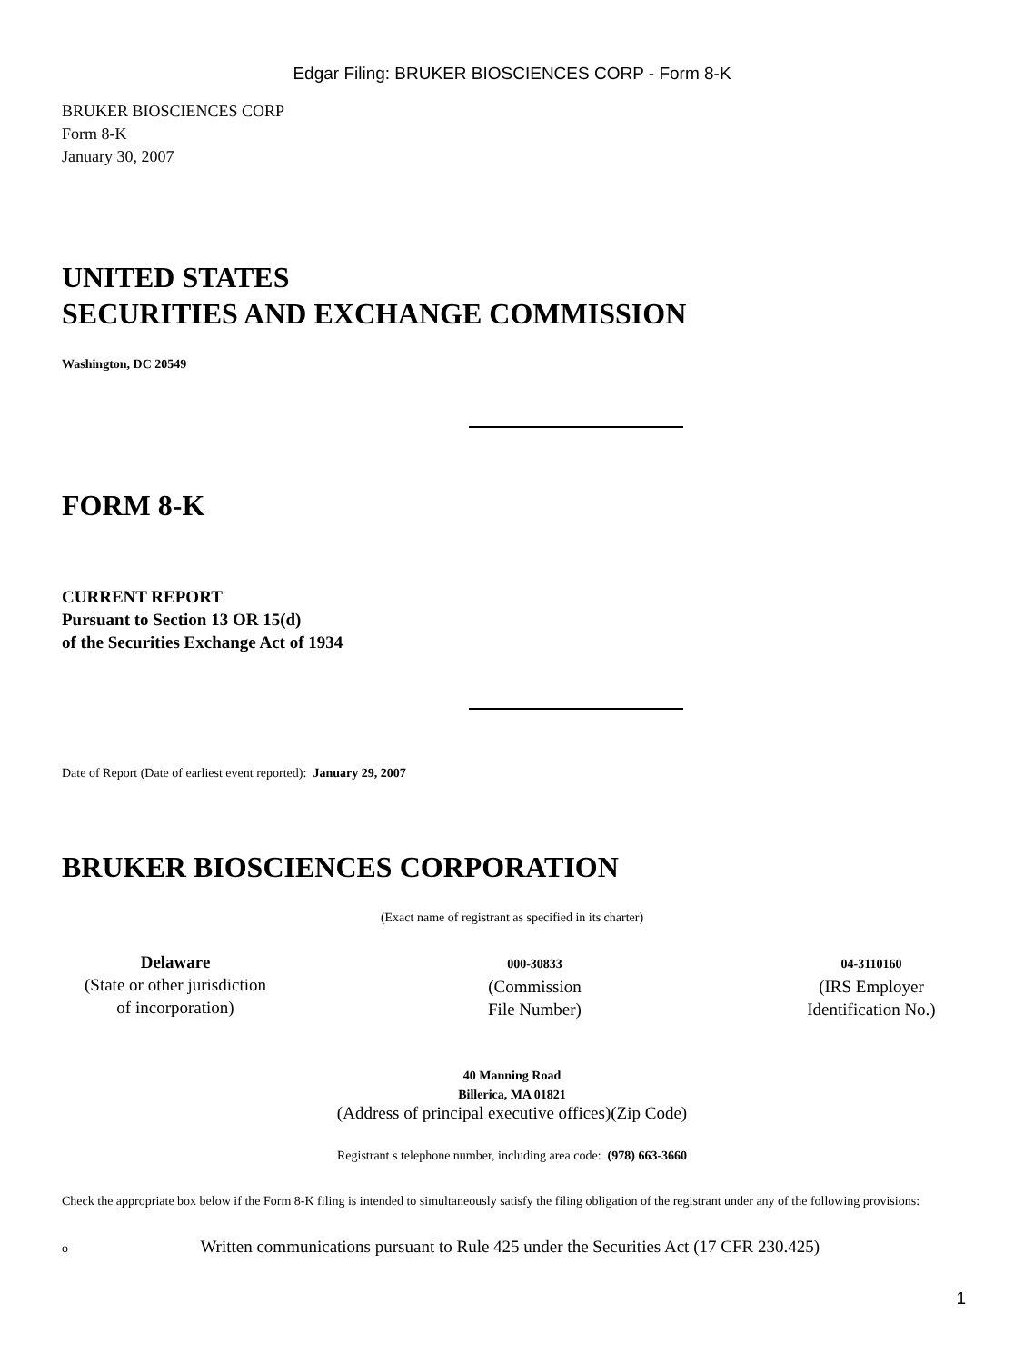Edgar Filing: BRUKER BIOSCIENCES CORP - Form 8-K
BRUKER BIOSCIENCES CORP
Form 8-K
January 30, 2007
UNITED STATES
SECURITIES AND EXCHANGE COMMISSION
Washington, DC 20549
FORM 8-K
CURRENT REPORT
Pursuant to Section 13 OR 15(d)
of the Securities Exchange Act of 1934
Date of Report (Date of earliest event reported): January 29, 2007
BRUKER BIOSCIENCES CORPORATION
(Exact name of registrant as specified in its charter)
Delaware
(State or other jurisdiction
of incorporation)
000-30833
(Commission
File Number)
04-3110160
(IRS Employer
Identification No.)
40 Manning Road
Billerica, MA 01821
(Address of principal executive offices)(Zip Code)
Registrant s telephone number, including area code: (978) 663-3660
Check the appropriate box below if the Form 8-K filing is intended to simultaneously satisfy the filing obligation of the registrant under any of the following provisions:
o Written communications pursuant to Rule 425 under the Securities Act (17 CFR 230.425)
1